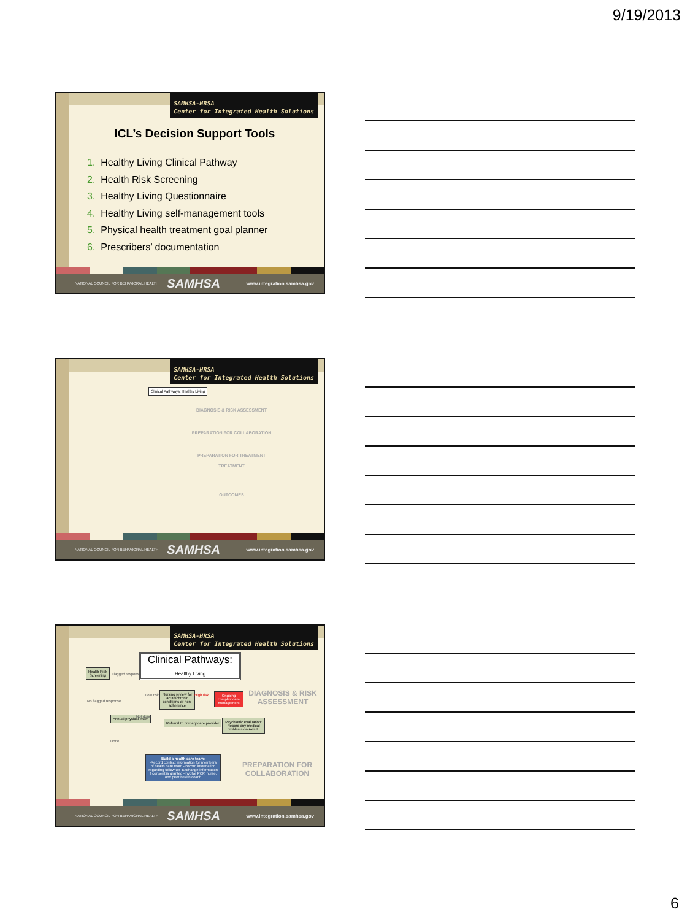9/19/2013
SAMHSA-HRSA
Center for Integrated Health Solutions
ICL’s Decision Support Tools
1. Healthy Living Clinical Pathway
2. Health Risk Screening
3. Healthy Living Questionnaire
4. Healthy Living self-management tools
5. Physical health treatment goal planner
6. Prescribers’ documentation
NATIONAL COUNCIL FOR BEHAVIORAL HEALTH SAMHSA www.integration.samhsa.gov
SAMHSA-HRSA
Center for Integrated Health Solutions
Clinical Pathways: Healthy Living
DIAGNOSIS & RISK ASSESSMENT
PREPARATION FOR COLLABORATION
PREPARATION FOR TREATMENT
TREATMENT
OUTCOMES
NATIONAL COUNCIL FOR BEHAVIORAL HEALTH SAMHSA www.integration.samhsa.gov
SAMHSA-HRSA
Center for Integrated Health Solutions
Clinical Pathways:
Healthy Living
Health Risk
Screening
Flagged response
No flagged response
Low risk
Nursing review for acute/chronic conditions or non-adherence
High risk
Ongoing complex care management
DIAGNOSIS & RISK ASSESSMENT
Annual physical exam Not done
Done
Referral to primary care provider
Psychiatric evaluation: Record any medical problems on Axis III
Build a health care team:
-Record contact information for members of health care team -Record information regarding follow-up -Exchange information if consent is granted -Involve PCP, nurse, and peer health coach
PREPARATION FOR COLLABORATION
NATIONAL COUNCIL FOR BEHAVIORAL HEALTH SAMHSA www.integration.samhsa.gov
6